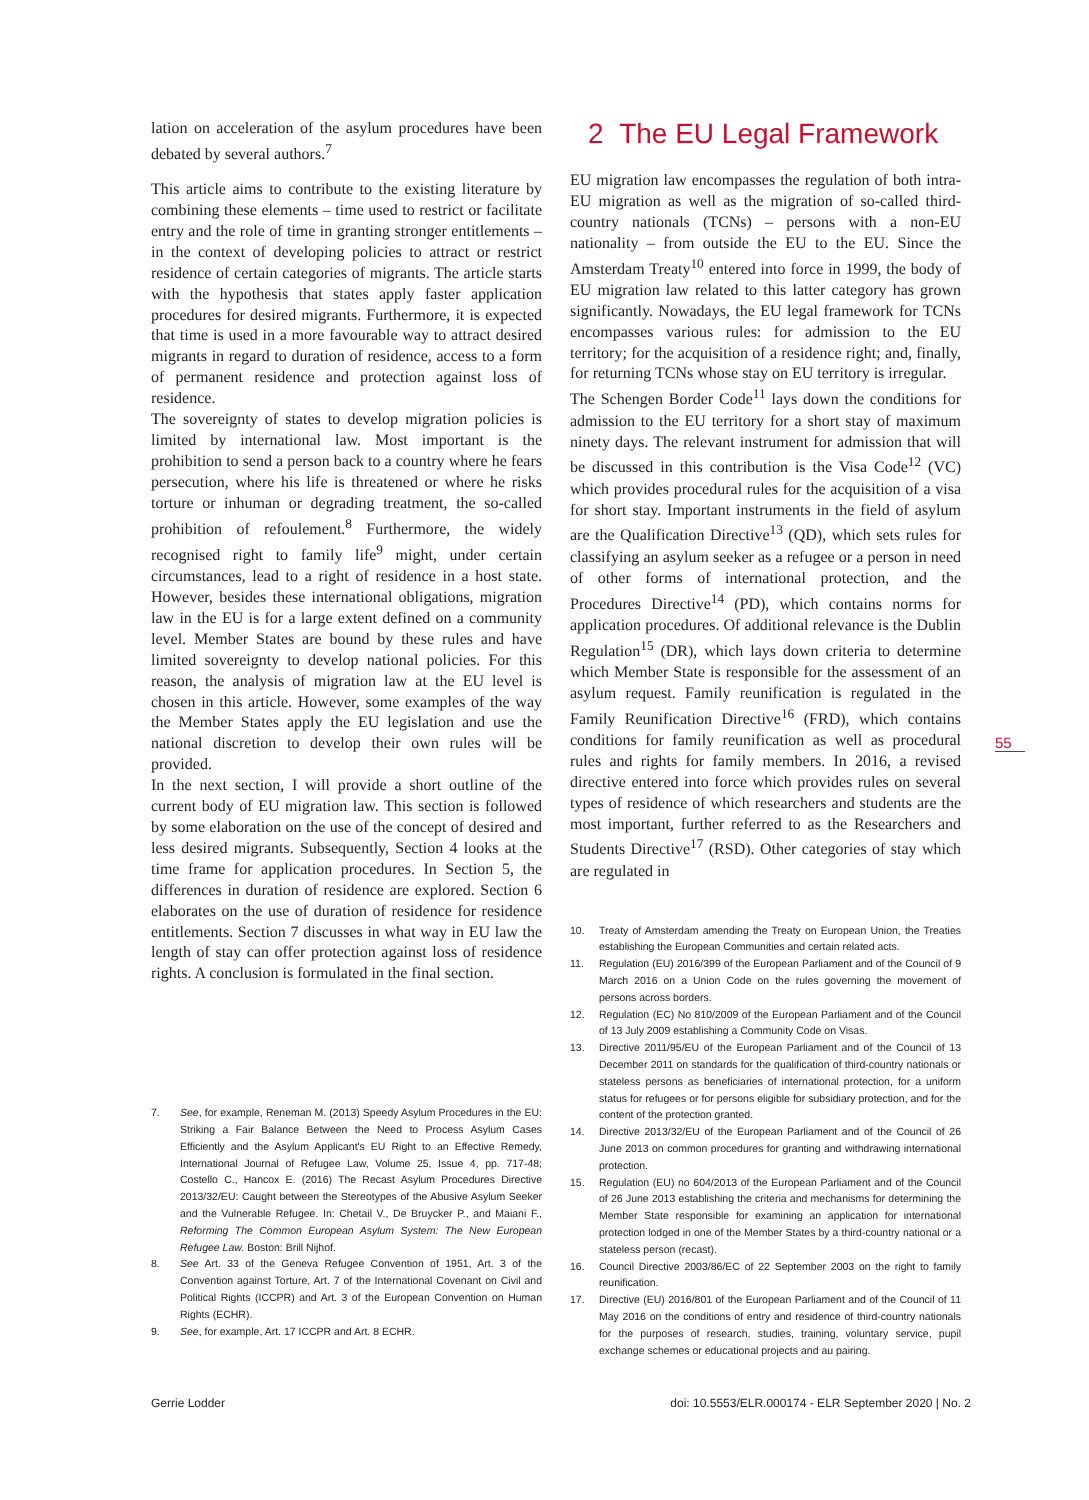lation on acceleration of the asylum procedures have been debated by several authors.<sup>7</sup>
This article aims to contribute to the existing literature by combining these elements – time used to restrict or facilitate entry and the role of time in granting stronger entitlements – in the context of developing policies to attract or restrict residence of certain categories of migrants. The article starts with the hypothesis that states apply faster application procedures for desired migrants. Furthermore, it is expected that time is used in a more favourable way to attract desired migrants in regard to duration of residence, access to a form of permanent residence and protection against loss of residence.
The sovereignty of states to develop migration policies is limited by international law. Most important is the prohibition to send a person back to a country where he fears persecution, where his life is threatened or where he risks torture or inhuman or degrading treatment, the so-called prohibition of refoulement.<sup>8</sup> Furthermore, the widely recognised right to family life<sup>9</sup> might, under certain circumstances, lead to a right of residence in a host state. However, besides these international obligations, migration law in the EU is for a large extent defined on a community level. Member States are bound by these rules and have limited sovereignty to develop national policies. For this reason, the analysis of migration law at the EU level is chosen in this article. However, some examples of the way the Member States apply the EU legislation and use the national discretion to develop their own rules will be provided.
In the next section, I will provide a short outline of the current body of EU migration law. This section is followed by some elaboration on the use of the concept of desired and less desired migrants. Subsequently, Section 4 looks at the time frame for application procedures. In Section 5, the differences in duration of residence are explored. Section 6 elaborates on the use of duration of residence for residence entitlements. Section 7 discusses in what way in EU law the length of stay can offer protection against loss of residence rights. A conclusion is formulated in the final section.
7. See, for example, Reneman M. (2013) Speedy Asylum Procedures in the EU: Striking a Fair Balance Between the Need to Process Asylum Cases Efficiently and the Asylum Applicant's EU Right to an Effective Remedy, International Journal of Refugee Law, Volume 25, Issue 4, pp. 717-48; Costello C., Hancox E. (2016) The Recast Asylum Procedures Directive 2013/32/EU: Caught between the Stereotypes of the Abusive Asylum Seeker and the Vulnerable Refugee. In: Chetail V., De Bruycker P., and Maiani F., Reforming The Common European Asylum System: The New European Refugee Law. Boston: Brill Nijhof.
8. See Art. 33 of the Geneva Refugee Convention of 1951, Art. 3 of the Convention against Torture, Art. 7 of the International Covenant on Civil and Political Rights (ICCPR) and Art. 3 of the European Convention on Human Rights (ECHR).
9. See, for example, Art. 17 ICCPR and Art. 8 ECHR.
2 The EU Legal Framework
EU migration law encompasses the regulation of both intra-EU migration as well as the migration of so-called third-country nationals (TCNs) – persons with a non-EU nationality – from outside the EU to the EU. Since the Amsterdam Treaty<sup>10</sup> entered into force in 1999, the body of EU migration law related to this latter category has grown significantly. Nowadays, the EU legal framework for TCNs encompasses various rules: for admission to the EU territory; for the acquisition of a residence right; and, finally, for returning TCNs whose stay on EU territory is irregular.
The Schengen Border Code<sup>11</sup> lays down the conditions for admission to the EU territory for a short stay of maximum ninety days. The relevant instrument for admission that will be discussed in this contribution is the Visa Code<sup>12</sup> (VC) which provides procedural rules for the acquisition of a visa for short stay. Important instruments in the field of asylum are the Qualification Directive<sup>13</sup> (QD), which sets rules for classifying an asylum seeker as a refugee or a person in need of other forms of international protection, and the Procedures Directive<sup>14</sup> (PD), which contains norms for application procedures. Of additional relevance is the Dublin Regulation<sup>15</sup> (DR), which lays down criteria to determine which Member State is responsible for the assessment of an asylum request. Family reunification is regulated in the Family Reunification Directive<sup>16</sup> (FRD), which contains conditions for family reunification as well as procedural rules and rights for family members. In 2016, a revised directive entered into force which provides rules on several types of residence of which researchers and students are the most important, further referred to as the Researchers and Students Directive<sup>17</sup> (RSD). Other categories of stay which are regulated in
10. Treaty of Amsterdam amending the Treaty on European Union, the Treaties establishing the European Communities and certain related acts.
11. Regulation (EU) 2016/399 of the European Parliament and of the Council of 9 March 2016 on a Union Code on the rules governing the movement of persons across borders.
12. Regulation (EC) No 810/2009 of the European Parliament and of the Council of 13 July 2009 establishing a Community Code on Visas.
13. Directive 2011/95/EU of the European Parliament and of the Council of 13 December 2011 on standards for the qualification of third-country nationals or stateless persons as beneficiaries of international protection, for a uniform status for refugees or for persons eligible for subsidiary protection, and for the content of the protection granted.
14. Directive 2013/32/EU of the European Parliament and of the Council of 26 June 2013 on common procedures for granting and withdrawing international protection.
15. Regulation (EU) no 604/2013 of the European Parliament and of the Council of 26 June 2013 establishing the criteria and mechanisms for determining the Member State responsible for examining an application for international protection lodged in one of the Member States by a third-country national or a stateless person (recast).
16. Council Directive 2003/86/EC of 22 September 2003 on the right to family reunification.
17. Directive (EU) 2016/801 of the European Parliament and of the Council of 11 May 2016 on the conditions of entry and residence of third-country nationals for the purposes of research, studies, training, voluntary service, pupil exchange schemes or educational projects and au pairing.
55
Gerrie Lodder doi: 10.5553/ELR.000174 - ELR September 2020 | No. 2